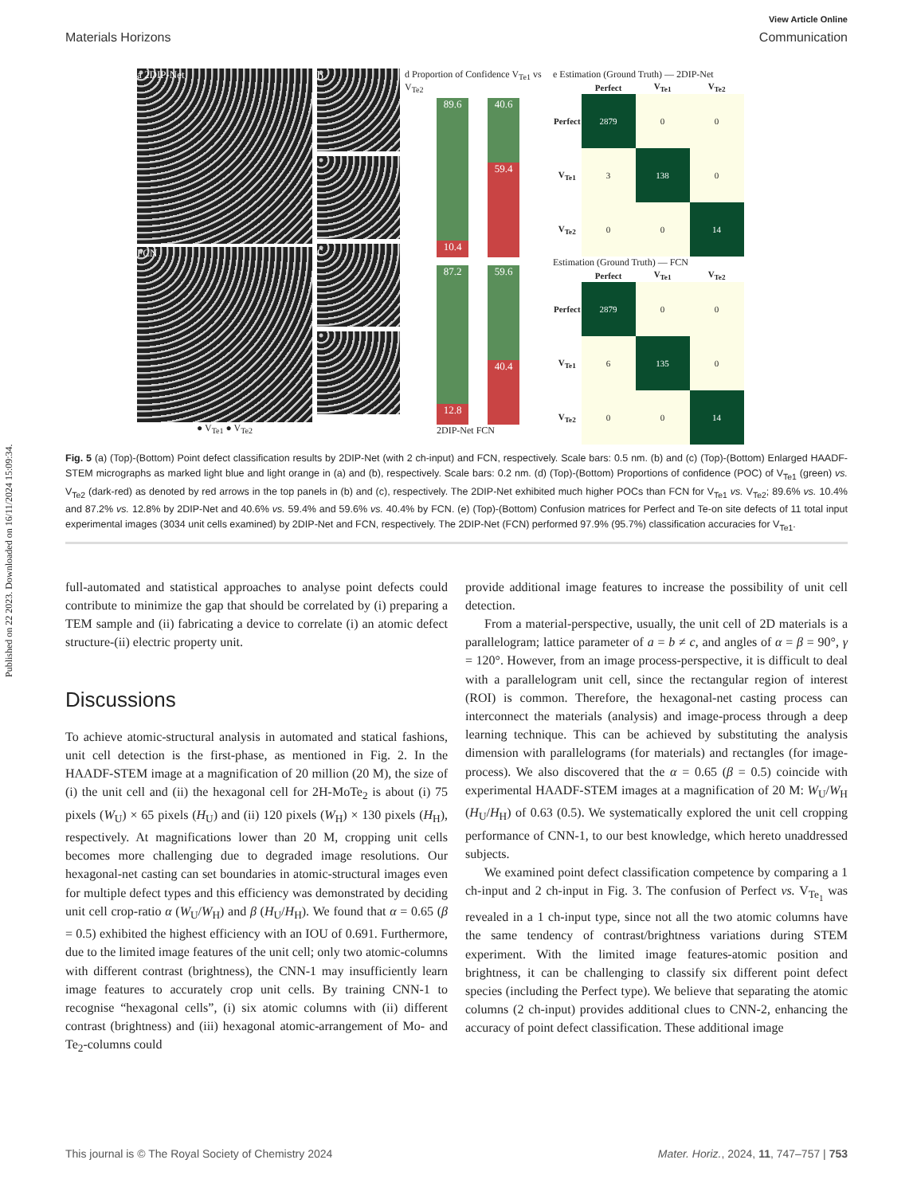Published on 22 2023. Downloaded on 16/11/2024 15:09:34.
View Article Online
Materials Horizons Communication
a 2DIP-Net
FCN
● V<sub>Te1</sub> ● V<sub>Te2</sub>
b
c
d Proportion of Confidence V<sub>Te1</sub> vs V<sub>Te2</sub>
89.6
10.4
40.6
59.4
87.2
12.8
59.6
40.4
2DIP-Net FCN
e Estimation (Ground Truth) — 2DIP-Net
| | Perfect | V<sub>Te1</sub> | V<sub>Te2</sub> |
| --- | --- | --- | --- |
| Perfect | 2879 | 0 | 0 |
| V<sub>Te1</sub> | 3 | 138 | 0 |
| V<sub>Te2</sub> | 0 | 0 | 14 |
Estimation (Ground Truth) — FCN
| | Perfect | V<sub>Te1</sub> | V<sub>Te2</sub> |
| --- | --- | --- | --- |
| Perfect | 2879 | 0 | 0 |
| V<sub>Te1</sub> | 6 | 135 | 0 |
| V<sub>Te2</sub> | 0 | 0 | 14 |
Fig. 5 (a) (Top)-(Bottom) Point defect classification results by 2DIP-Net (with 2 ch-input) and FCN, respectively. Scale bars: 0.5 nm. (b) and (c) (Top)-(Bottom) Enlarged HAADF-STEM micrographs as marked light blue and light orange in (a) and (b), respectively. Scale bars: 0.2 nm. (d) (Top)-(Bottom) Proportions of confidence (POC) of V<sub>Te1</sub> (green) vs. V<sub>Te2</sub> (dark-red) as denoted by red arrows in the top panels in (b) and (c), respectively. The 2DIP-Net exhibited much higher POCs than FCN for V<sub>Te1</sub> vs. V<sub>Te2</sub>; 89.6% vs. 10.4% and 87.2% vs. 12.8% by 2DIP-Net and 40.6% vs. 59.4% and 59.6% vs. 40.4% by FCN. (e) (Top)-(Bottom) Confusion matrices for Perfect and Te-on site defects of 11 total input experimental images (3034 unit cells examined) by 2DIP-Net and FCN, respectively. The 2DIP-Net (FCN) performed 97.9% (95.7%) classification accuracies for V<sub>Te1</sub>.
full-automated and statistical approaches to analyse point defects could contribute to minimize the gap that should be correlated by (i) preparing a TEM sample and (ii) fabricating a device to correlate (i) an atomic defect structure-(ii) electric property unit.
Discussions
To achieve atomic-structural analysis in automated and statical fashions, unit cell detection is the first-phase, as mentioned in Fig. 2. In the HAADF-STEM image at a magnification of 20 million (20 M), the size of (i) the unit cell and (ii) the hexagonal cell for 2H-MoTe<sub>2</sub> is about (i) 75 pixels (W<sub>U</sub>) × 65 pixels (H<sub>U</sub>) and (ii) 120 pixels (W<sub>H</sub>) × 130 pixels (H<sub>H</sub>), respectively. At magnifications lower than 20 M, cropping unit cells becomes more challenging due to degraded image resolutions. Our hexagonal-net casting can set boundaries in atomic-structural images even for multiple defect types and this efficiency was demonstrated by deciding unit cell crop-ratio α (W<sub>U</sub>/W<sub>H</sub>) and β (H<sub>U</sub>/H<sub>H</sub>). We found that α = 0.65 (β = 0.5) exhibited the highest efficiency with an IOU of 0.691. Furthermore, due to the limited image features of the unit cell; only two atomic-columns with different contrast (brightness), the CNN-1 may insufficiently learn image features to accurately crop unit cells. By training CNN-1 to recognise “hexagonal cells”, (i) six atomic columns with (ii) different contrast (brightness) and (iii) hexagonal atomic-arrangement of Mo- and Te<sub>2</sub>-columns could
provide additional image features to increase the possibility of unit cell detection.
From a material-perspective, usually, the unit cell of 2D materials is a parallelogram; lattice parameter of a = b ≠ c, and angles of α = β = 90°, γ = 120°. However, from an image process-perspective, it is difficult to deal with a parallelogram unit cell, since the rectangular region of interest (ROI) is common. Therefore, the hexagonal-net casting process can interconnect the materials (analysis) and image-process through a deep learning technique. This can be achieved by substituting the analysis dimension with parallelograms (for materials) and rectangles (for image-process). We also discovered that the α = 0.65 (β = 0.5) coincide with experimental HAADF-STEM images at a magnification of 20 M: W<sub>U</sub>/W<sub>H</sub> (H<sub>U</sub>/H<sub>H</sub>) of 0.63 (0.5). We systematically explored the unit cell cropping performance of CNN-1, to our best knowledge, which hereto unaddressed subjects.
We examined point defect classification competence by comparing a 1 ch-input and 2 ch-input in Fig. 3. The confusion of Perfect vs. V<sub>Te<sub>1</sub></sub> was revealed in a 1 ch-input type, since not all the two atomic columns have the same tendency of contrast/brightness variations during STEM experiment. With the limited image features-atomic position and brightness, it can be challenging to classify six different point defect species (including the Perfect type). We believe that separating the atomic columns (2 ch-input) provides additional clues to CNN-2, enhancing the accuracy of point defect classification. These additional image
This journal is © The Royal Society of Chemistry 2024 Mater. Horiz., 2024, 11, 747–757 | 753